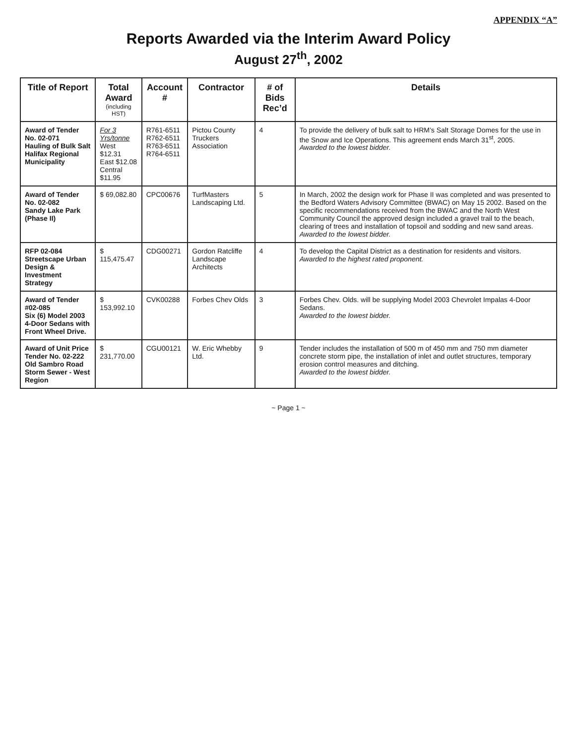APPENDIX “A”
Reports Awarded via the Interim Award Policy
August 27<sup>th</sup>, 2002
| Title of Report | Total Award (including HST) | Account # | Contractor | # of Bids Rec’d | Details |
| --- | --- | --- | --- | --- | --- |
| Award of Tender No. 02-071 Hauling of Bulk Salt Halifax Regional Municipality | For 3 Yrs/tonne West $12.31 East $12.08 Central $11.95 | R761-6511 R762-6511 R763-6511 R764-6511 | Pictou County Truckers Association | 4 | To provide the delivery of bulk salt to HRM’s Salt Storage Domes for the use in the Snow and Ice Operations. This agreement ends March 31<sup>st</sup>, 2005. Awarded to the lowest bidder. |
| Award of Tender No. 02-082 Sandy Lake Park (Phase II) | $ 69,082.80 | CPC00676 | TurfMasters Landscaping Ltd. | 5 | In March, 2002 the design work for Phase II was completed and was presented to the Bedford Waters Advisory Committee (BWAC) on May 15 2002. Based on the specific recommendations received from the BWAC and the North West Community Council the approved design included a gravel trail to the beach, clearing of trees and installation of topsoil and sodding and new sand areas. Awarded to the lowest bidder. |
| RFP 02-084 Streetscape Urban Design & Investment Strategy | $ 115,475.47 | CDG00271 | Gordon Ratcliffe Landscape Architects | 4 | To develop the Capital District as a destination for residents and visitors. Awarded to the highest rated proponent. |
| Award of Tender #02-085 Six (6) Model 2003 4-Door Sedans with Front Wheel Drive. | $ 153,992.10 | CVK00288 | Forbes Chev Olds | 3 | Forbes Chev. Olds. will be supplying Model 2003 Chevrolet Impalas 4-Door Sedans. Awarded to the lowest bidder. |
| Award of Unit Price Tender No. 02-222 Old Sambro Road Storm Sewer - West Region | $ 231,770.00 | CGU00121 | W. Eric Whebby Ltd. | 9 | Tender includes the installation of 500 m of 450 mm and 750 mm diameter concrete storm pipe, the installation of inlet and outlet structures, temporary erosion control measures and ditching. Awarded to the lowest bidder. |
~ Page 1 ~